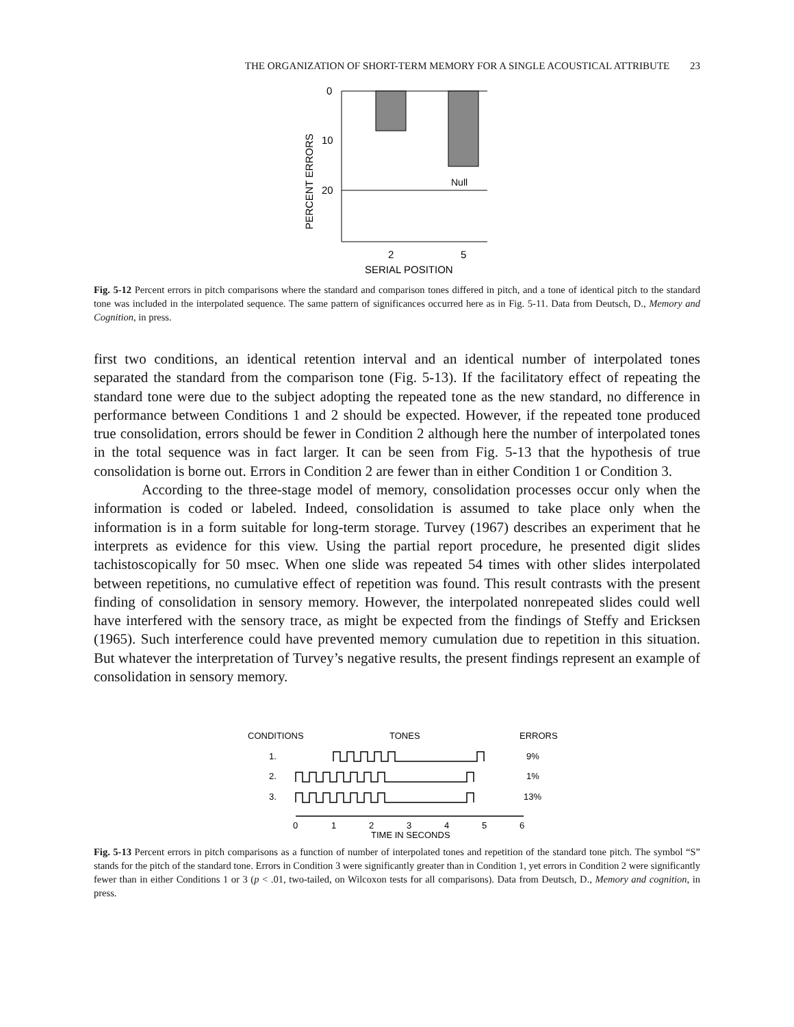THE ORGANIZATION OF SHORT-TERM MEMORY FOR A SINGLE ACOUSTICAL ATTRIBUTE 23
PERCENT ERRORS
0
10
20
Null
2
5
SERIAL POSITION
Fig. 5-12 Percent errors in pitch comparisons where the standard and comparison tones differed in pitch, and a tone of identical pitch to the standard tone was included in the interpolated sequence. The same pattern of significances occurred here as in Fig. 5-11. Data from Deutsch, D., Memory and Cognition, in press.
first two conditions, an identical retention interval and an identical number of interpolated tones separated the standard from the comparison tone (Fig. 5-13). If the facilitatory effect of repeating the standard tone were due to the subject adopting the repeated tone as the new standard, no difference in performance between Conditions 1 and 2 should be expected. However, if the repeated tone produced true consolidation, errors should be fewer in Condition 2 although here the number of interpolated tones in the total sequence was in fact larger. It can be seen from Fig. 5-13 that the hypothesis of true consolidation is borne out. Errors in Condition 2 are fewer than in either Condition 1 or Condition 3.
According to the three-stage model of memory, consolidation processes occur only when the information is coded or labeled. Indeed, consolidation is assumed to take place only when the information is in a form suitable for long-term storage. Turvey (1967) describes an experiment that he interprets as evidence for this view. Using the partial report procedure, he presented digit slides tachistoscopically for 50 msec. When one slide was repeated 54 times with other slides interpolated between repetitions, no cumulative effect of repetition was found. This result contrasts with the present finding of consolidation in sensory memory. However, the interpolated nonrepeated slides could well have interfered with the sensory trace, as might be expected from the findings of Steffy and Ericksen (1965). Such interference could have prevented memory cumulation due to repetition in this situation. But whatever the interpretation of Turvey’s negative results, the present findings represent an example of consolidation in sensory memory.
CONDITIONS
TONES
ERRORS
1.
2.
3.
9%
1%
13%
0
1
2
3
4
5
6
TIME IN SECONDS
Fig. 5-13 Percent errors in pitch comparisons as a function of number of interpolated tones and repetition of the standard tone pitch. The symbol “S” stands for the pitch of the standard tone. Errors in Condition 3 were significantly greater than in Condition 1, yet errors in Condition 2 were significantly fewer than in either Conditions 1 or 3 (p < .01, two-tailed, on Wilcoxon tests for all comparisons). Data from Deutsch, D., Memory and cognition, in press.